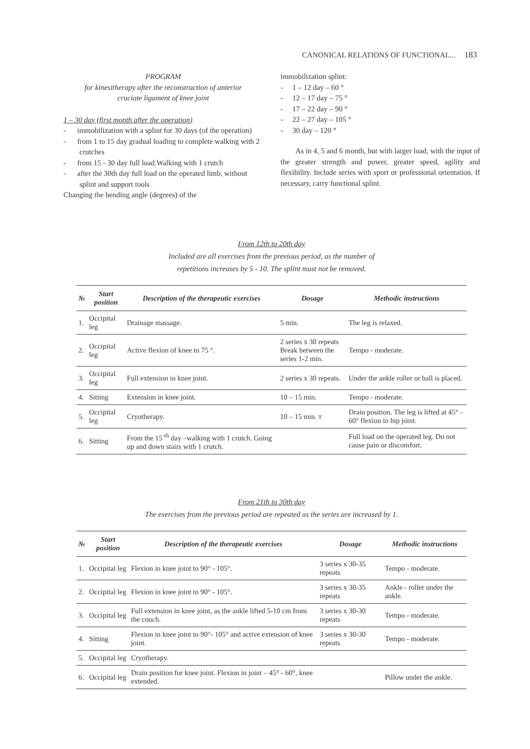CANONICAL RELATIONS OF FUNCTIONAL... 183
PROGRAM
for kinesitherapy after the reconstruction of anterior
cruciate ligament of knee joint
1 – 30 day (first month after the operation)
- immobilization with a splint for 30 days (of the operation)
- from 1 to 15 day gradual loading to complete walking with 2 crutches
- from 15 - 30 day full load.Walking with 1 crutch
- after the 30th day full load on the operated limb, without splint and support tools
Changing the bending angle (degrees) of the
immobilization splint:
- 1 – 12 day – 60 °
- 12 – 17 day – 75 °
- 17 – 22 day – 90 °
- 22 – 27 day – 105 °
- 30 day – 120 °
As in 4, 5 and 6 month, but with larger load, with the input of the greater strength and power, greater speed, agility and flexibility. Include series with sport or professional orientation. If necessary, carry functional splint.
From 12th to 20th day
Included are all exercises from the previous period, as the number of
repetitions increases by 5 - 10. The splint must not be removed.
| № | Start position | Description of the therapeutic exercises | Dosage | Methodic instructions |
| --- | --- | --- | --- | --- |
| 1. | Occipital leg | Drainage massage. | 5 min. | The leg is relaxed. |
| 2. | Occipital leg | Active flexion of knee to 75 °. | 2 series x 30 repeats Break between the series 1-2 min. | Tempo - moderate. |
| 3. | Occipital leg | Full extension in knee joint. | 2 series x 30 repeats. | Under the ankle roller or ball is placed. |
| 4. | Sitting | Extension in knee joint. | 10 – 15 min. | Tempo - moderate. |
| 5. | Occipital leg | Cryotherapy. | 10 – 15 min. т | Drain position. The leg is lifted at 45° - 60° flexion in hip joint. |
| 6. | Sitting | From the 15<sup>-th</sup> day –walking with 1 crutch. Going up and down stairs with 1 crutch. | | Full load on the operated leg. Do not cause pain or discomfort. |
From 21th to 30th day
The exercises from the previous period are repeated as the series are increased by 1.
| № | Start position | Description of the therapeutic exercises | Dosage | Methodic instructions |
| --- | --- | --- | --- | --- |
| 1. | Occipital leg | Flexion in knee joint to 90° - 105°. | 3 series x 30-35 repeats | Tempo - moderate. |
| 2. | Occipital leg | Flexion in knee joint to 90° - 105°. | 3 series x 30-35 repeats | Ankle - roller under the ankle. |
| 3. | Occipital leg | Full extension in knee joint, as the ankle lifted 5-10 cm from the couch. | 3 series x 30-30 repeats | Tempo - moderate. |
| 4. | Sitting | Flexion in knee joint to 90°- 105° and active extension of knee joint. | 3 series x 30-30 repeats | Tempo - moderate. |
| 5. | Occipital leg | Cryotherapy. | | |
| 6. | Occipital leg | Drain position for knee joint. Flexion in joint – 45° - 60°, knee extended. | | Pillow under the ankle. |